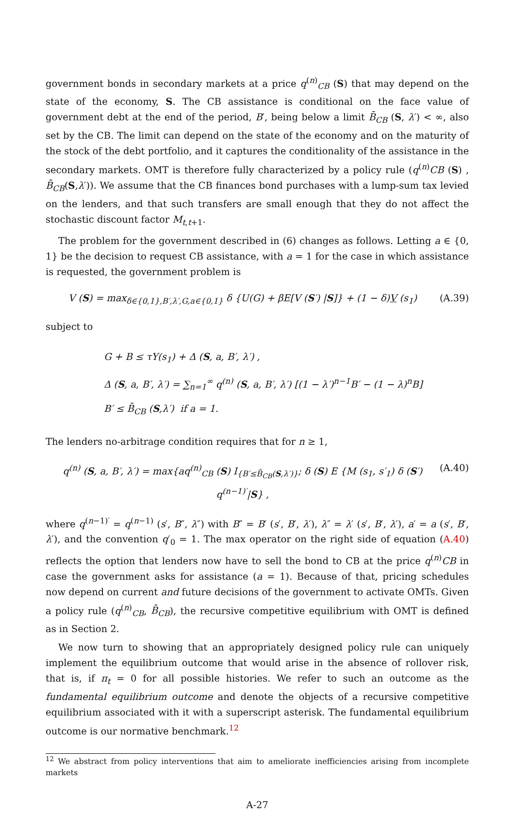government bonds in secondary markets at a price q<sup>(n)</sup><sub>CB</sub> (S) that may depend on the state of the economy, S. The CB assistance is conditional on the face value of government debt at the end of the period, B′, being below a limit B̄<sub>CB</sub> (S, λ′) < ∞, also set by the CB. The limit can depend on the state of the economy and on the maturity of the stock of the debt portfolio, and it captures the conditionality of the assistance in the secondary markets. OMT is therefore fully characterized by a policy rule (q<sup>(n)</sup>CB (S) , B̄<sub>CB</sub>(S,λ′)). We assume that the CB finances bond purchases with a lump-sum tax levied on the lenders, and that such transfers are small enough that they do not affect the stochastic discount factor M<sub>t,t+1</sub>.
The problem for the government described in (6) changes as follows. Letting a ∈ {0, 1} be the decision to request CB assistance, with a = 1 for the case in which assistance is requested, the government problem is
V (S) = max<sub>δ∈{0,1},B′,λ′,G,a∈{0,1}</sub> δ {U(G) + βE[V (S′) |S]} + (1 − δ)V (s<sub>1</sub>) (A.39)
subject to
G + B ≤ τY(s<sub>1</sub>) + Δ (S, a, B′, λ′) ,
Δ (S, a, B′, λ′) = ∑<sub>n=1</sub><sup>∞</sup> q<sup>(n)</sup> (S, a, B′, λ′) [(1 − λ′)<sup>n−1</sup>B′ − (1 − λ)<sup>n</sup>B]
B′ ≤ B̄<sub>CB</sub> (S,λ′) if a = 1.
The lenders no-arbitrage condition requires that for n ≥ 1,
q<sup>(n)</sup> (S, a, B′, λ′) = max{aq<sup>(n)</sup><sub>CB</sub> (S) I<sub>{B′≤B̄<sub>CB</sub>(S,λ′)}</sub>; δ (S) E {M (s<sub>1</sub>, s′<sub>1</sub>) δ (S′) q<sup>(n−1)′</sup>|S} , (A.40)
where q<sup>(n−1)′</sup> = q<sup>(n−1)</sup> (s′, B″, λ″) with B″ = B′ (s′, B′, λ′), λ″ = λ′ (s′, B′, λ′), a′ = a (s′, B′, λ′), and the convention q′<sub>0</sub> = 1. The max operator on the right side of equation (A.40) reflects the option that lenders now have to sell the bond to CB at the price q<sup>(n)</sup>CB in case the government asks for assistance (a = 1). Because of that, pricing schedules now depend on current and future decisions of the government to activate OMTs. Given a policy rule (q<sup>(n)</sup><sub>CB</sub>, B̄<sub>CB</sub>), the recursive competitive equilibrium with OMT is defined as in Section 2.
We now turn to showing that an appropriately designed policy rule can uniquely implement the equilibrium outcome that would arise in the absence of rollover risk, that is, if π<sub>t</sub> = 0 for all possible histories. We refer to such an outcome as the fundamental equilibrium outcome and denote the objects of a recursive competitive equilibrium associated with it with a superscript asterisk. The fundamental equilibrium outcome is our normative benchmark.<sup>12</sup>
<sup>12</sup> We abstract from policy interventions that aim to ameliorate inefficiencies arising from incomplete markets
A-27